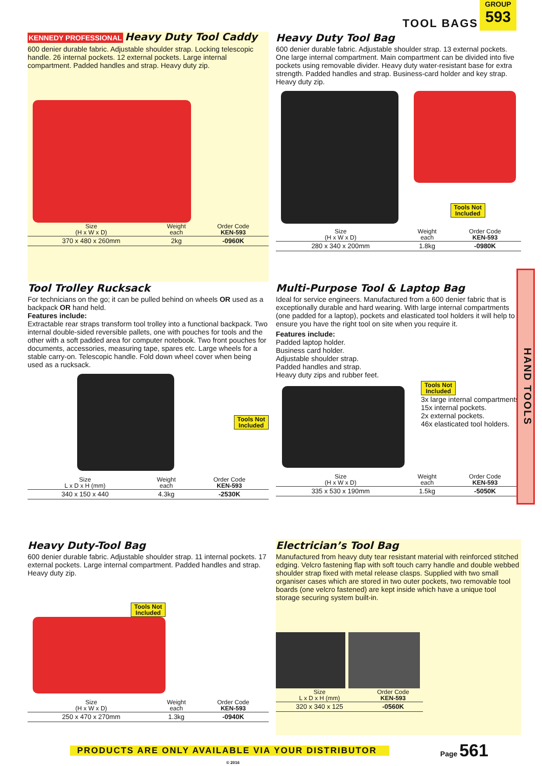TOOL BAGS
GROUP
593
KENNEDY PROFESSIONAL
Heavy Duty Tool Caddy
600 denier durable fabric. Adjustable shoulder strap. Locking telescopic handle. 26 internal pockets. 12 external pockets. Large internal compartment. Padded handles and strap. Heavy duty zip.
| Size (H x W x D) | Weight each | Order Code KEN-593 |
| --- | --- | --- |
| 370 x 480 x 260mm | 2kg | -0960K |
Heavy Duty Tool Bag
600 denier durable fabric. Adjustable shoulder strap. 13 external pockets. One large internal compartment. Main compartment can be divided into five pockets using removable divider. Heavy duty water-resistant base for extra strength. Padded handles and strap. Business-card holder and key strap. Heavy duty zip.
Tools Not
Included
| Size (H x W x D) | Weight each | Order Code KEN-593 |
| --- | --- | --- |
| 280 x 340 x 200mm | 1.8kg | -0980K |
Tool Trolley Rucksack
For technicians on the go; it can be pulled behind on wheels OR used as a backpack OR hand held.
Features include:
Extractable rear straps transform tool trolley into a functional backpack. Two internal double-sided reversible pallets, one with pouches for tools and the other with a soft padded area for computer notebook. Two front pouches for documents, accessories, measuring tape, spares etc. Large wheels for a stable carry-on. Telescopic handle. Fold down wheel cover when being used as a rucksack.
Tools Not
Included
| Size L x D x H (mm) | Weight each | Order Code KEN-593 |
| --- | --- | --- |
| 340 x 150 x 440 | 4.3kg | -2530K |
Multi-Purpose Tool & Laptop Bag
Ideal for service engineers. Manufactured from a 600 denier fabric that is exceptionally durable and hard wearing. With large internal compartments (one padded for a laptop), pockets and elasticated tool holders it will help to ensure you have the right tool on site when you require it.
Features include:
Padded laptop holder.
Business card holder.
Adjustable shoulder strap.
Padded handles and strap.
Heavy duty zips and rubber feet.
Tools Not
Included
3x large internal compartments.
15x internal pockets.
2x external pockets.
46x elasticated tool holders.
| Size (H x W x D) | Weight each | Order Code KEN-593 |
| --- | --- | --- |
| 335 x 530 x 190mm | 1.5kg | -5050K |
Heavy Duty-Tool Bag
600 denier durable fabric. Adjustable shoulder strap. 11 internal pockets. 17 external pockets. Large internal compartment. Padded handles and strap. Heavy duty zip.
Tools Not
Included
| Size (H x W x D) | Weight each | Order Code KEN-593 |
| --- | --- | --- |
| 250 x 470 x 270mm | 1.3kg | -0940K |
Electrician’s Tool Bag
Manufactured from heavy duty tear resistant material with reinforced stitched edging. Velcro fastening flap with soft touch carry handle and double webbed shoulder strap fixed with metal release clasps. Supplied with two small organiser cases which are stored in two outer pockets, two removable tool boards (one velcro fastened) are kept inside which have a unique tool storage securing system built-in.
| Size L x D x H (mm) | Order Code KEN-593 |
| --- | --- |
| 320 x 340 x 125 | -0560K |
HAND TOOLS
PRODUCTS ARE ONLY AVAILABLE VIA YOUR DISTRIBUTOR
Page 561
© 2016